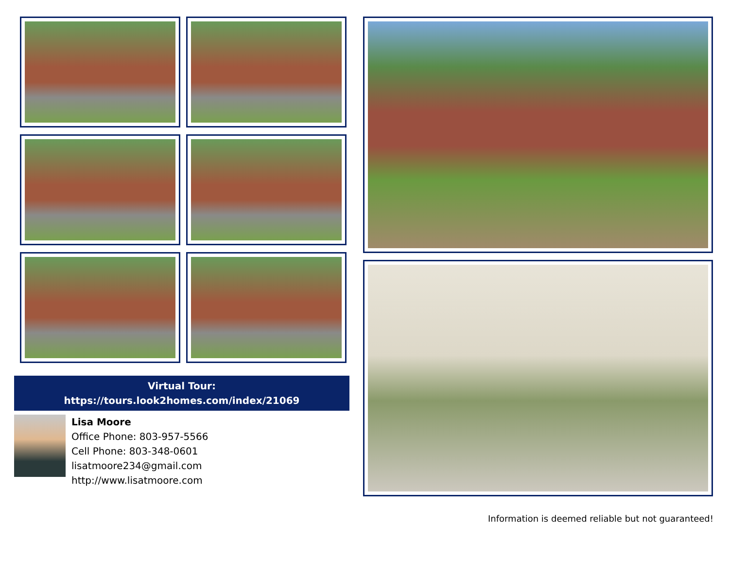Virtual Tour:
https://tours.look2homes.com/index/21069
Lisa Moore
Office Phone: 803-957-5566
Cell Phone: 803-348-0601
lisatmoore234@gmail.com
http://www.lisatmoore.com
Information is deemed reliable but not guaranteed!